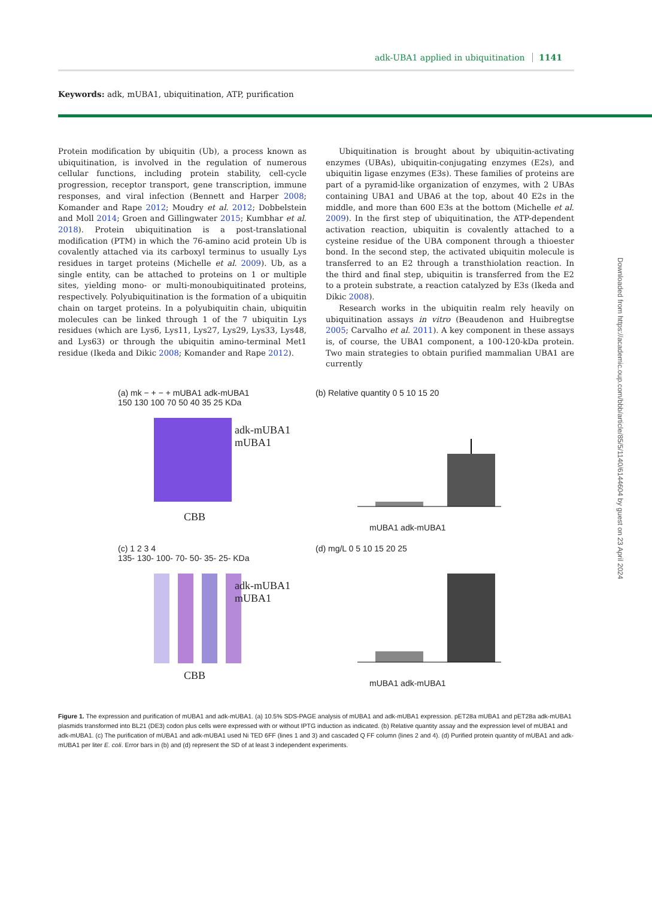adk-UBA1 applied in ubiquitination 1141
Keywords: adk, mUBA1, ubiquitination, ATP, purification
Protein modification by ubiquitin (Ub), a process known as ubiquitination, is involved in the regulation of numerous cellular functions, including protein stability, cell-cycle progression, receptor transport, gene transcription, immune responses, and viral infection (Bennett and Harper 2008; Komander and Rape 2012; Moudry et al. 2012; Dobbelstein and Moll 2014; Groen and Gillingwater 2015; Kumbhar et al. 2018). Protein ubiquitination is a post-translational modification (PTM) in which the 76-amino acid protein Ub is covalently attached via its carboxyl terminus to usually Lys residues in target proteins (Michelle et al. 2009). Ub, as a single entity, can be attached to proteins on 1 or multiple sites, yielding mono- or multi-monoubiquitinated proteins, respectively. Polyubiquitination is the formation of a ubiquitin chain on target proteins. In a polyubiquitin chain, ubiquitin molecules can be linked through 1 of the 7 ubiquitin Lys residues (which are Lys6, Lys11, Lys27, Lys29, Lys33, Lys48, and Lys63) or through the ubiquitin amino-terminal Met1 residue (Ikeda and Dikic 2008; Komander and Rape 2012).
Ubiquitination is brought about by ubiquitin-activating enzymes (UBAs), ubiquitin-conjugating enzymes (E2s), and ubiquitin ligase enzymes (E3s). These families of proteins are part of a pyramid-like organization of enzymes, with 2 UBAs containing UBA1 and UBA6 at the top, about 40 E2s in the middle, and more than 600 E3s at the bottom (Michelle et al. 2009). In the first step of ubiquitination, the ATP-dependent activation reaction, ubiquitin is covalently attached to a cysteine residue of the UBA component through a thioester bond. In the second step, the activated ubiquitin molecule is transferred to an E2 through a transthiolation reaction. In the third and final step, ubiquitin is transferred from the E2 to a protein substrate, a reaction catalyzed by E3s (Ikeda and Dikic 2008).
Research works in the ubiquitin realm rely heavily on ubiquitination assays in vitro (Beaudenon and Huibregtse 2005; Carvalho et al. 2011). A key component in these assays is, of course, the UBA1 component, a 100-120-kDa protein. Two main strategies to obtain purified mammalian UBA1 are currently
(a) mk − + − + mUBA1 adk-mUBA1
150 130 100 70 50 40 35 25 KDa
adk-mUBA1
mUBA1
CBB
(b) Relative quantity 0 5 10 15 20
mUBA1 adk-mUBA1
(c) 1 2 3 4
135- 130- 100- 70- 50- 35- 25- KDa
adk-mUBA1
mUBA1
CBB
(d) mg/L 0 5 10 15 20 25
mUBA1 adk-mUBA1
Figure 1. The expression and purification of mUBA1 and adk-mUBA1. (a) 10.5% SDS-PAGE analysis of mUBA1 and adk-mUBA1 expression. pET28a mUBA1 and pET28a adk-mUBA1 plasmids transformed into BL21 (DE3) codon plus cells were expressed with or without IPTG induction as indicated. (b) Relative quantity assay and the expression level of mUBA1 and adk-mUBA1. (c) The purification of mUBA1 and adk-mUBA1 used Ni TED 6FF (lines 1 and 3) and cascaded Q FF column (lines 2 and 4). (d) Purified protein quantity of mUBA1 and adk-mUBA1 per liter E. coli. Error bars in (b) and (d) represent the SD of at least 3 independent experiments.
Downloaded from https://academic.oup.com/bbb/article/85/5/1140/6144604 by guest on 23 April 2024